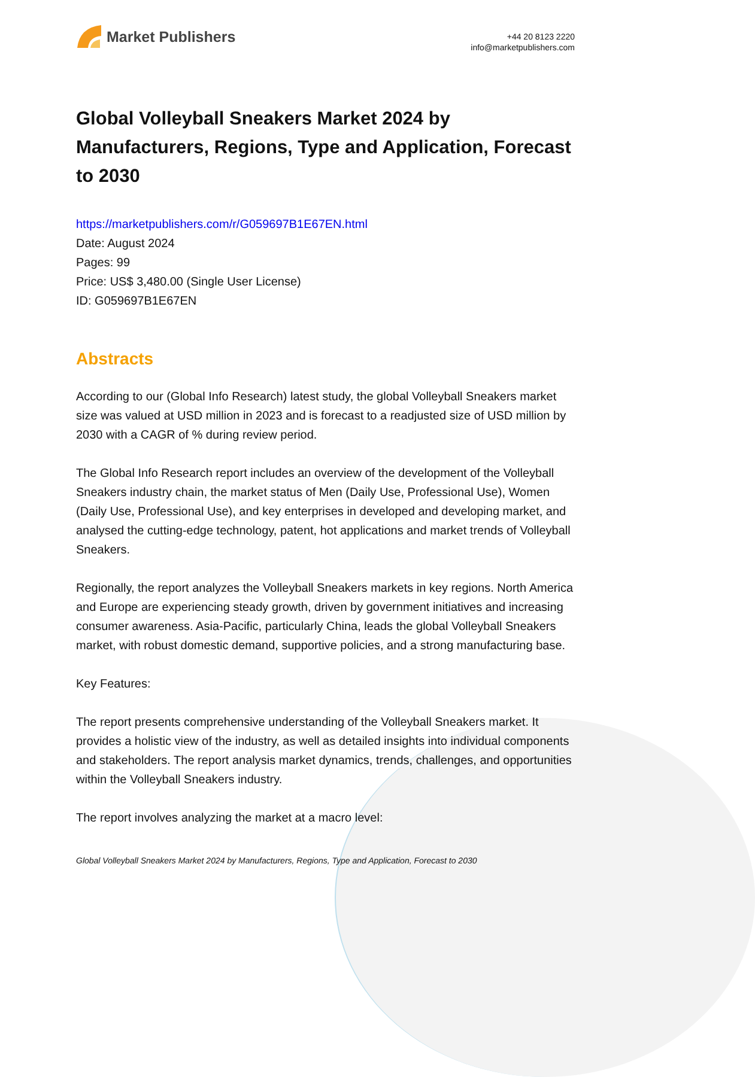Market Publishers
+44 20 8123 2220
info@marketpublishers.com
Global Volleyball Sneakers Market 2024 by Manufacturers, Regions, Type and Application, Forecast to 2030
https://marketpublishers.com/r/G059697B1E67EN.html
Date: August 2024
Pages: 99
Price: US$ 3,480.00 (Single User License)
ID: G059697B1E67EN
Abstracts
According to our (Global Info Research) latest study, the global Volleyball Sneakers market size was valued at USD million in 2023 and is forecast to a readjusted size of USD million by 2030 with a CAGR of % during review period.
The Global Info Research report includes an overview of the development of the Volleyball Sneakers industry chain, the market status of Men (Daily Use, Professional Use), Women (Daily Use, Professional Use), and key enterprises in developed and developing market, and analysed the cutting-edge technology, patent, hot applications and market trends of Volleyball Sneakers.
Regionally, the report analyzes the Volleyball Sneakers markets in key regions. North America and Europe are experiencing steady growth, driven by government initiatives and increasing consumer awareness. Asia-Pacific, particularly China, leads the global Volleyball Sneakers market, with robust domestic demand, supportive policies, and a strong manufacturing base.
Key Features:
The report presents comprehensive understanding of the Volleyball Sneakers market. It provides a holistic view of the industry, as well as detailed insights into individual components and stakeholders. The report analysis market dynamics, trends, challenges, and opportunities within the Volleyball Sneakers industry.
The report involves analyzing the market at a macro level:
Global Volleyball Sneakers Market 2024 by Manufacturers, Regions, Type and Application, Forecast to 2030